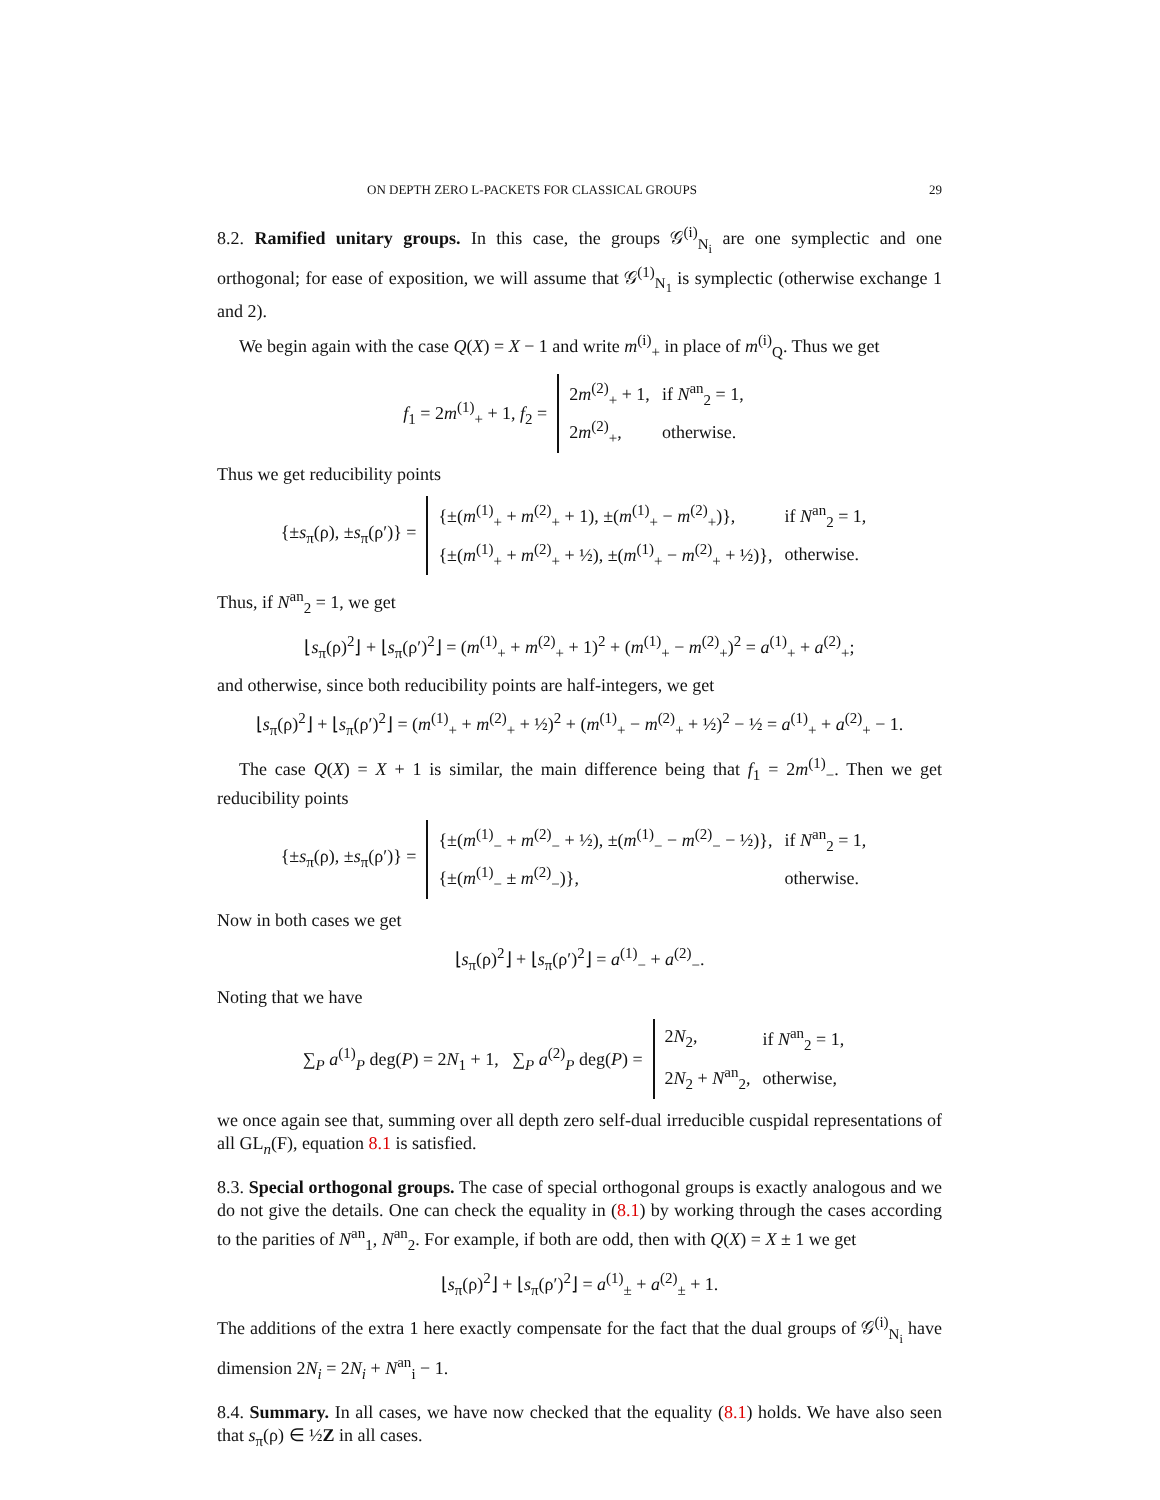ON DEPTH ZERO L-PACKETS FOR CLASSICAL GROUPS 29
8.2. Ramified unitary groups. In this case, the groups 𝒢<sup>(i)</sup><sub>N<sub>i</sub></sub> are one symplectic and one orthogonal; for ease of exposition, we will assume that 𝒢<sup>(1)</sup><sub>N<sub>1</sub></sub> is symplectic (otherwise exchange 1 and 2).
We begin again with the case Q(X) = X − 1 and write m<sup>(i)</sup><sub>+</sub> in place of m<sup>(i)</sup><sub>Q</sub>. Thus we get
f<sub>1</sub> = 2m<sup>(1)</sup><sub>+</sub> + 1, f<sub>2</sub> =
| 2 m<sup>(2)</sup><sub>+</sub> + 1, | if N<sup>an</sup><sub>2</sub> = 1, |
| 2 m<sup>(2)</sup><sub>+</sub>, | otherwise. |
Thus we get reducibility points
{±s<sub>π</sub>(ρ), ±s<sub>π</sub>(ρ′)} =
| {±( m<sup>(1)</sup><sub>+</sub> + m<sup>(2)</sup><sub>+</sub> + 1), ±( m<sup>(1)</sup><sub>+</sub> − m<sup>(2)</sup><sub>+</sub>)}, | if N<sup>an</sup><sub>2</sub> = 1, |
| {±( m<sup>(1)</sup><sub>+</sub> + m<sup>(2)</sup><sub>+</sub> + ½), ±( m<sup>(1)</sup><sub>+</sub> − m<sup>(2)</sup><sub>+</sub> + ½)}, | otherwise. |
Thus, if N<sup>an</sup><sub>2</sub> = 1, we get
⌊s<sub>π</sub>(ρ)<sup>2</sup>⌋ + ⌊s<sub>π</sub>(ρ′)<sup>2</sup>⌋ = (m<sup>(1)</sup><sub>+</sub> + m<sup>(2)</sup><sub>+</sub> + 1)<sup>2</sup> + (m<sup>(1)</sup><sub>+</sub> − m<sup>(2)</sup><sub>+</sub>)<sup>2</sup> = a<sup>(1)</sup><sub>+</sub> + a<sup>(2)</sup><sub>+</sub>;
and otherwise, since both reducibility points are half-integers, we get
⌊s<sub>π</sub>(ρ)<sup>2</sup>⌋ + ⌊s<sub>π</sub>(ρ′)<sup>2</sup>⌋ = (m<sup>(1)</sup><sub>+</sub> + m<sup>(2)</sup><sub>+</sub> + ½)<sup>2</sup> + (m<sup>(1)</sup><sub>+</sub> − m<sup>(2)</sup><sub>+</sub> + ½)<sup>2</sup> − ½ = a<sup>(1)</sup><sub>+</sub> + a<sup>(2)</sup><sub>+</sub> − 1.
The case Q(X) = X + 1 is similar, the main difference being that f<sub>1</sub> = 2m<sup>(1)</sup><sub>−</sub>. Then we get reducibility points
{±s<sub>π</sub>(ρ), ±s<sub>π</sub>(ρ′)} =
| {±( m<sup>(1)</sup><sub>−</sub> + m<sup>(2)</sup><sub>−</sub> + ½), ±( m<sup>(1)</sup><sub>−</sub> − m<sup>(2)</sup><sub>−</sub> − ½)}, | if N<sup>an</sup><sub>2</sub> = 1, |
| {±( m<sup>(1)</sup><sub>−</sub> ± m<sup>(2)</sup><sub>−</sub>)}, | otherwise. |
Now in both cases we get
⌊s<sub>π</sub>(ρ)<sup>2</sup>⌋ + ⌊s<sub>π</sub>(ρ′)<sup>2</sup>⌋ = a<sup>(1)</sup><sub>−</sub> + a<sup>(2)</sup><sub>−</sub>.
Noting that we have
∑<sub>P</sub> a<sup>(1)</sup><sub>P</sub> deg(P) = 2N<sub>1</sub> + 1, ∑<sub>P</sub> a<sup>(2)</sup><sub>P</sub> deg(P) =
| 2 N<sub>2</sub>, | if N<sup>an</sup><sub>2</sub> = 1, |
| 2 N<sub>2</sub> + N<sup>an</sup><sub>2</sub>, | otherwise, |
we once again see that, summing over all depth zero self-dual irreducible cuspidal representations of all GL<sub>n</sub>(F), equation 8.1 is satisfied.
8.3. Special orthogonal groups. The case of special orthogonal groups is exactly analogous and we do not give the details. One can check the equality in (8.1) by working through the cases according to the parities of N<sup>an</sup><sub>1</sub>, N<sup>an</sup><sub>2</sub>. For example, if both are odd, then with Q(X) = X ± 1 we get
⌊s<sub>π</sub>(ρ)<sup>2</sup>⌋ + ⌊s<sub>π</sub>(ρ′)<sup>2</sup>⌋ = a<sup>(1)</sup><sub>±</sub> + a<sup>(2)</sup><sub>±</sub> + 1.
The additions of the extra 1 here exactly compensate for the fact that the dual groups of 𝒢<sup>(i)</sup><sub>N<sub>i</sub></sub> have dimension 2N<sub>i</sub> = 2N<sub>i</sub> + N<sup>an</sup><sub>i</sub> − 1.
8.4. Summary. In all cases, we have now checked that the equality (8.1) holds. We have also seen that s<sub>π</sub>(ρ) ∈ ½Z in all cases.